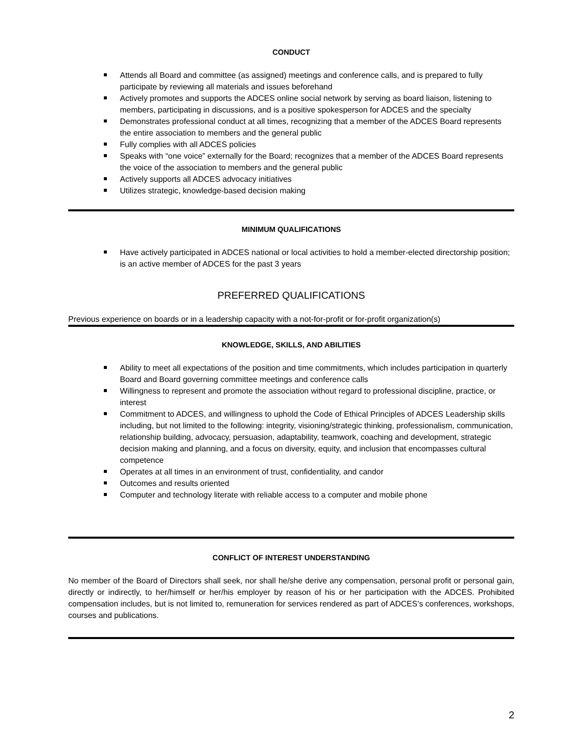CONDUCT
Attends all Board and committee (as assigned) meetings and conference calls, and is prepared to fully participate by reviewing all materials and issues beforehand
Actively promotes and supports the ADCES online social network by serving as board liaison, listening to members, participating in discussions, and is a positive spokesperson for ADCES and the specialty
Demonstrates professional conduct at all times, recognizing that a member of the ADCES Board represents the entire association to members and the general public
Fully complies with all ADCES policies
Speaks with “one voice” externally for the Board; recognizes that a member of the ADCES Board represents the voice of the association to members and the general public
Actively supports all ADCES advocacy initiatives
Utilizes strategic, knowledge-based decision making
MINIMUM QUALIFICATIONS
Have actively participated in ADCES national or local activities to hold a member-elected directorship position; is an active member of ADCES for the past 3 years
PREFERRED QUALIFICATIONS
Previous experience on boards or in a leadership capacity with a not-for-profit or for-profit organization(s)
KNOWLEDGE, SKILLS, AND ABILITIES
Ability to meet all expectations of the position and time commitments, which includes participation in quarterly Board and Board governing committee meetings and conference calls
Willingness to represent and promote the association without regard to professional discipline, practice, or interest
Commitment to ADCES, and willingness to uphold the Code of Ethical Principles of ADCES Leadership skills including, but not limited to the following: integrity, visioning/strategic thinking, professionalism, communication, relationship building, advocacy, persuasion, adaptability, teamwork, coaching and development, strategic decision making and planning, and a focus on diversity, equity, and inclusion that encompasses cultural competence
Operates at all times in an environment of trust, confidentiality, and candor
Outcomes and results oriented
Computer and technology literate with reliable access to a computer and mobile phone
CONFLICT OF INTEREST UNDERSTANDING
No member of the Board of Directors shall seek, nor shall he/she derive any compensation, personal profit or personal gain, directly or indirectly, to her/himself or her/his employer by reason of his or her participation with the ADCES. Prohibited compensation includes, but is not limited to, remuneration for services rendered as part of ADCES’s conferences, workshops, courses and publications.
2